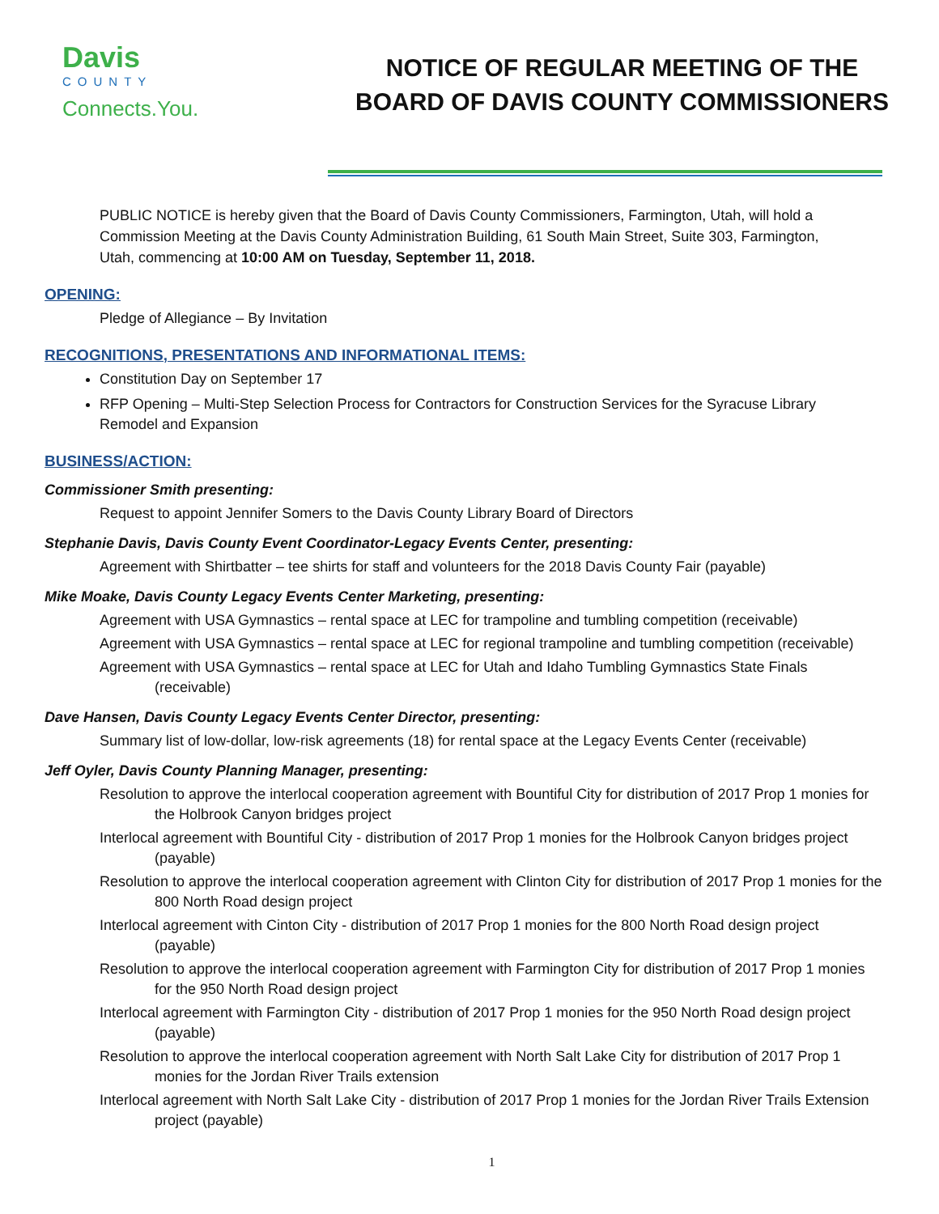Davis
COUNTY
Connects.You.
NOTICE OF REGULAR MEETING OF THE
BOARD OF DAVIS COUNTY COMMISSIONERS
PUBLIC NOTICE is hereby given that the Board of Davis County Commissioners, Farmington, Utah, will hold a Commission Meeting at the Davis County Administration Building, 61 South Main Street, Suite 303, Farmington, Utah, commencing at 10:00 AM on Tuesday, September 11, 2018.
OPENING:
Pledge of Allegiance – By Invitation
RECOGNITIONS, PRESENTATIONS AND INFORMATIONAL ITEMS:
Constitution Day on September 17
RFP Opening – Multi-Step Selection Process for Contractors for Construction Services for the Syracuse Library Remodel and Expansion
BUSINESS/ACTION:
Commissioner Smith presenting:
Request to appoint Jennifer Somers to the Davis County Library Board of Directors
Stephanie Davis, Davis County Event Coordinator-Legacy Events Center, presenting:
Agreement with Shirtbatter – tee shirts for staff and volunteers for the 2018 Davis County Fair (payable)
Mike Moake, Davis County Legacy Events Center Marketing, presenting:
Agreement with USA Gymnastics – rental space at LEC for trampoline and tumbling competition (receivable)
Agreement with USA Gymnastics – rental space at LEC for regional trampoline and tumbling competition (receivable)
Agreement with USA Gymnastics – rental space at LEC for Utah and Idaho Tumbling Gymnastics State Finals (receivable)
Dave Hansen, Davis County Legacy Events Center Director, presenting:
Summary list of low-dollar, low-risk agreements (18) for rental space at the Legacy Events Center (receivable)
Jeff Oyler, Davis County Planning Manager, presenting:
Resolution to approve the interlocal cooperation agreement with Bountiful City for distribution of 2017 Prop 1 monies for the Holbrook Canyon bridges project
Interlocal agreement with Bountiful City - distribution of 2017 Prop 1 monies for the Holbrook Canyon bridges project (payable)
Resolution to approve the interlocal cooperation agreement with Clinton City for distribution of 2017 Prop 1 monies for the 800 North Road design project
Interlocal agreement with Cinton City - distribution of 2017 Prop 1 monies for the 800 North Road design project (payable)
Resolution to approve the interlocal cooperation agreement with Farmington City for distribution of 2017 Prop 1 monies for the 950 North Road design project
Interlocal agreement with Farmington City - distribution of 2017 Prop 1 monies for the 950 North Road design project (payable)
Resolution to approve the interlocal cooperation agreement with North Salt Lake City for distribution of 2017 Prop 1 monies for the Jordan River Trails extension
Interlocal agreement with North Salt Lake City - distribution of 2017 Prop 1 monies for the Jordan River Trails Extension project (payable)
1